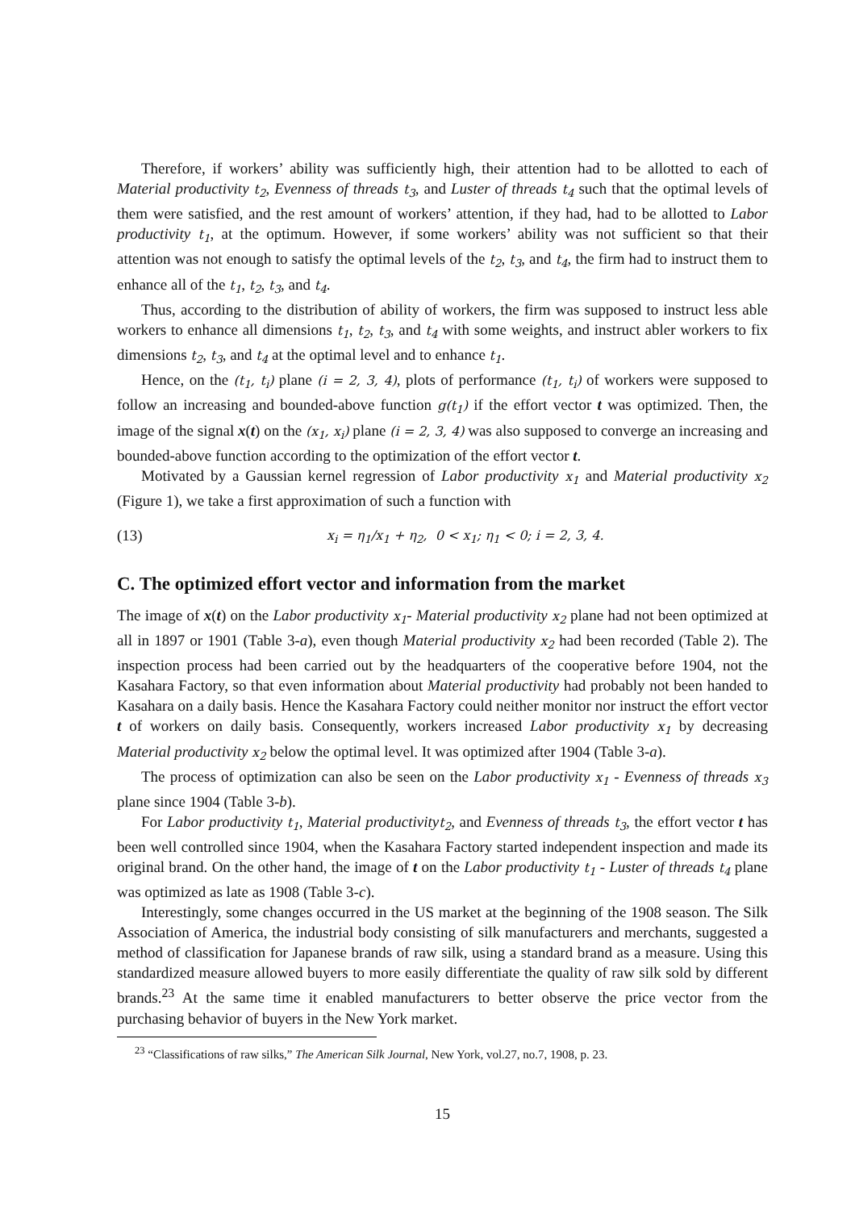Therefore, if workers’ ability was sufficiently high, their attention had to be allotted to each of Material productivity t<sub>2</sub>, Evenness of threads t<sub>3</sub>, and Luster of threads t<sub>4</sub> such that the optimal levels of them were satisfied, and the rest amount of workers’ attention, if they had, had to be allotted to Labor productivity t<sub>1</sub>, at the optimum. However, if some workers’ ability was not sufficient so that their attention was not enough to satisfy the optimal levels of the t<sub>2</sub>, t<sub>3</sub>, and t<sub>4</sub>, the firm had to instruct them to enhance all of the t<sub>1</sub>, t<sub>2</sub>, t<sub>3</sub>, and t<sub>4</sub>.
Thus, according to the distribution of ability of workers, the firm was supposed to instruct less able workers to enhance all dimensions t<sub>1</sub>, t<sub>2</sub>, t<sub>3</sub>, and t<sub>4</sub> with some weights, and instruct abler workers to fix dimensions t<sub>2</sub>, t<sub>3</sub>, and t<sub>4</sub> at the optimal level and to enhance t<sub>1</sub>.
Hence, on the (t<sub>1</sub>, t<sub>i</sub>) plane (i = 2, 3, 4), plots of performance (t<sub>1</sub>, t<sub>i</sub>) of workers were supposed to follow an increasing and bounded-above function g(t<sub>1</sub>) if the effort vector t was optimized. Then, the image of the signal x(t) on the (x<sub>1</sub>, x<sub>i</sub>) plane (i = 2, 3, 4) was also supposed to converge an increasing and bounded-above function according to the optimization of the effort vector t.
Motivated by a Gaussian kernel regression of Labor productivity x<sub>1</sub> and Material productivity x<sub>2</sub> (Figure 1), we take a first approximation of such a function with
(13) x<sub>i</sub> = η<sub>1</sub>/x<sub>1</sub> + η<sub>2</sub>, 0 < x<sub>1</sub>; η<sub>1</sub> < 0; i = 2, 3, 4.
C. The optimized effort vector and information from the market
The image of x(t) on the Labor productivity x<sub>1</sub>- Material productivity x<sub>2</sub> plane had not been optimized at all in 1897 or 1901 (Table 3-a), even though Material productivity x<sub>2</sub> had been recorded (Table 2). The inspection process had been carried out by the headquarters of the cooperative before 1904, not the Kasahara Factory, so that even information about Material productivity had probably not been handed to Kasahara on a daily basis. Hence the Kasahara Factory could neither monitor nor instruct the effort vector t of workers on daily basis. Consequently, workers increased Labor productivity x<sub>1</sub> by decreasing Material productivity x<sub>2</sub> below the optimal level. It was optimized after 1904 (Table 3-a).
The process of optimization can also be seen on the Labor productivity x<sub>1</sub> - Evenness of threads x<sub>3</sub> plane since 1904 (Table 3-b).
For Labor productivity t<sub>1</sub>, Material productivity t<sub>2</sub>, and Evenness of threads t<sub>3</sub>, the effort vector t has been well controlled since 1904, when the Kasahara Factory started independent inspection and made its original brand. On the other hand, the image of t on the Labor productivity t<sub>1</sub> - Luster of threads t<sub>4</sub> plane was optimized as late as 1908 (Table 3-c).
Interestingly, some changes occurred in the US market at the beginning of the 1908 season. The Silk Association of America, the industrial body consisting of silk manufacturers and merchants, suggested a method of classification for Japanese brands of raw silk, using a standard brand as a measure. Using this standardized measure allowed buyers to more easily differentiate the quality of raw silk sold by different brands.<sup>23</sup> At the same time it enabled manufacturers to better observe the price vector from the purchasing behavior of buyers in the New York market.
<sup>23</sup> “Classifications of raw silks,” The American Silk Journal, New York, vol.27, no.7, 1908, p. 23.
15